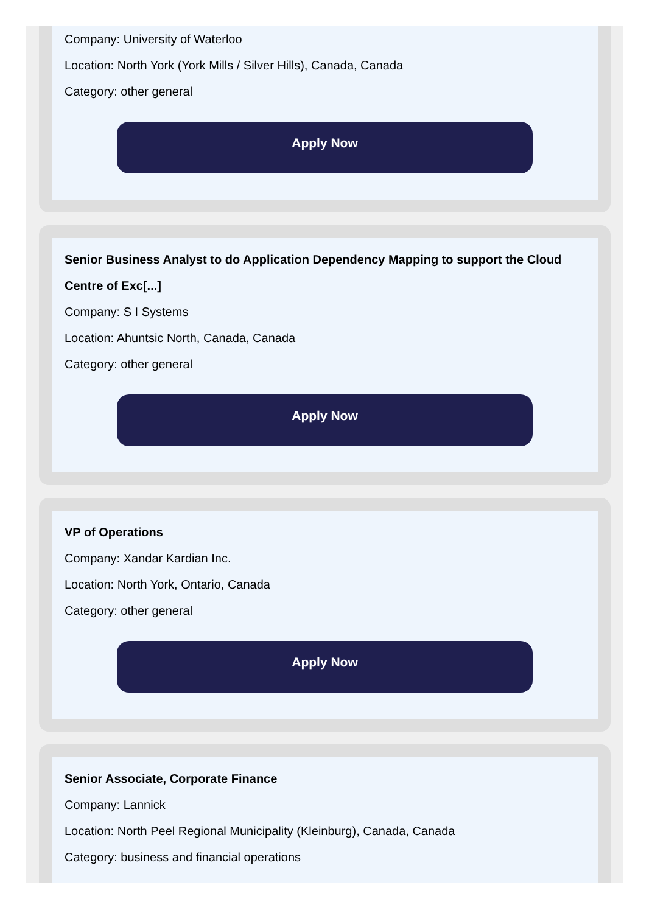Company: University of Waterloo
Location: North York (York Mills / Silver Hills), Canada, Canada
Category: other general
Apply Now
Senior Business Analyst to do Application Dependency Mapping to support the Cloud Centre of Exc[...]
Company: S I Systems
Location: Ahuntsic North, Canada, Canada
Category: other general
Apply Now
VP of Operations
Company: Xandar Kardian Inc.
Location: North York, Ontario, Canada
Category: other general
Apply Now
Senior Associate, Corporate Finance
Company: Lannick
Location: North Peel Regional Municipality (Kleinburg), Canada, Canada
Category: business and financial operations